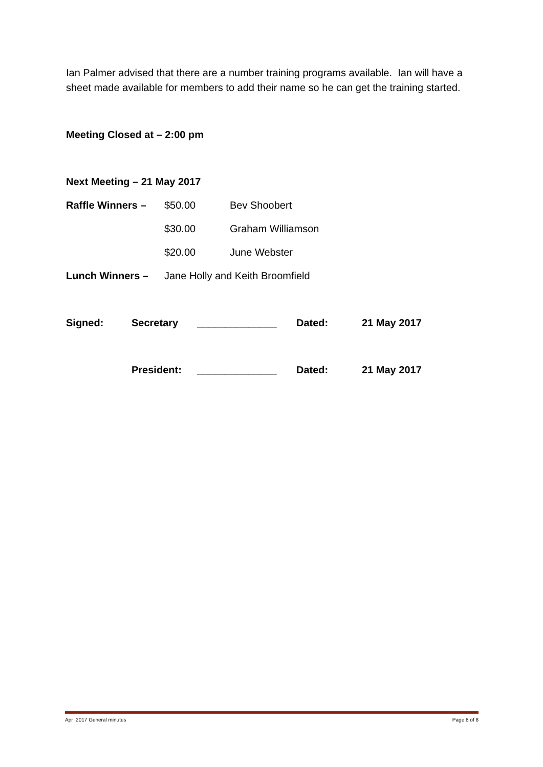Ian Palmer advised that there are a number training programs available. Ian will have a sheet made available for members to add their name so he can get the training started.
Meeting Closed at – 2:00 pm
Next Meeting – 21 May 2017
Raffle Winners – $50.00 Bev Shoobert
$30.00 Graham Williamson
$20.00 June Webster
Lunch Winners – Jane Holly and Keith Broomfield
Signed: Secretary ______________ Dated: 21 May 2017
President: ______________ Dated: 21 May 2017
Apr 2017 General minutes Page 8 of 8